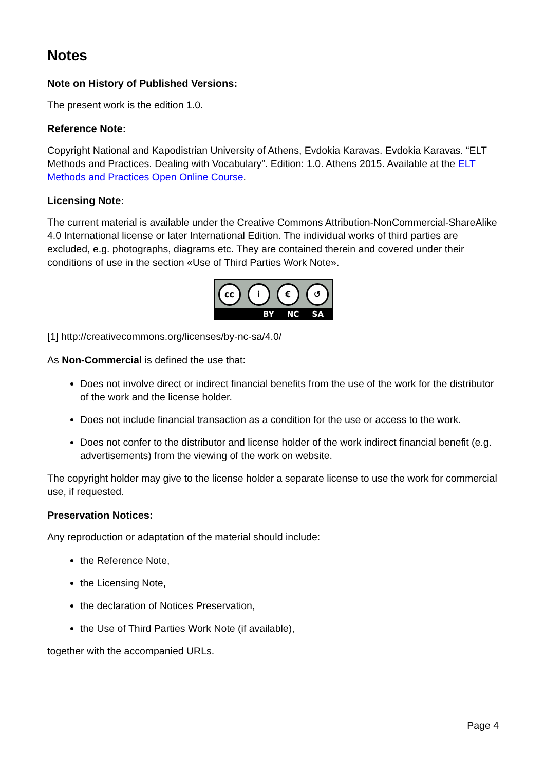Notes
Note on History of Published Versions:
The present work is the edition 1.0.
Reference Note:
Copyright National and Kapodistrian University of Athens, Evdokia Karavas. Evdokia Karavas. “ELT Methods and Practices. Dealing with Vocabulary”. Edition: 1.0. Athens 2015. Available at the ELT Methods and Practices Open Online Course.
Licensing Note:
The current material is available under the Creative Commons Attribution-NonCommercial-ShareAlike 4.0 International license or later International Edition. The individual works of third parties are excluded, e.g. photographs, diagrams etc. They are contained therein and covered under their conditions of use in the section «Use of Third Parties Work Note».
cc i € ↺
BY NC SA
[1] http://creativecommons.org/licenses/by-nc-sa/4.0/
As Non-Commercial is defined the use that:
Does not involve direct or indirect financial benefits from the use of the work for the distributor of the work and the license holder.
Does not include financial transaction as a condition for the use or access to the work.
Does not confer to the distributor and license holder of the work indirect financial benefit (e.g. advertisements) from the viewing of the work on website.
The copyright holder may give to the license holder a separate license to use the work for commercial use, if requested.
Preservation Notices:
Any reproduction or adaptation of the material should include:
the Reference Note,
the Licensing Note,
the declaration of Notices Preservation,
the Use of Third Parties Work Note (if available),
together with the accompanied URLs.
Page 4